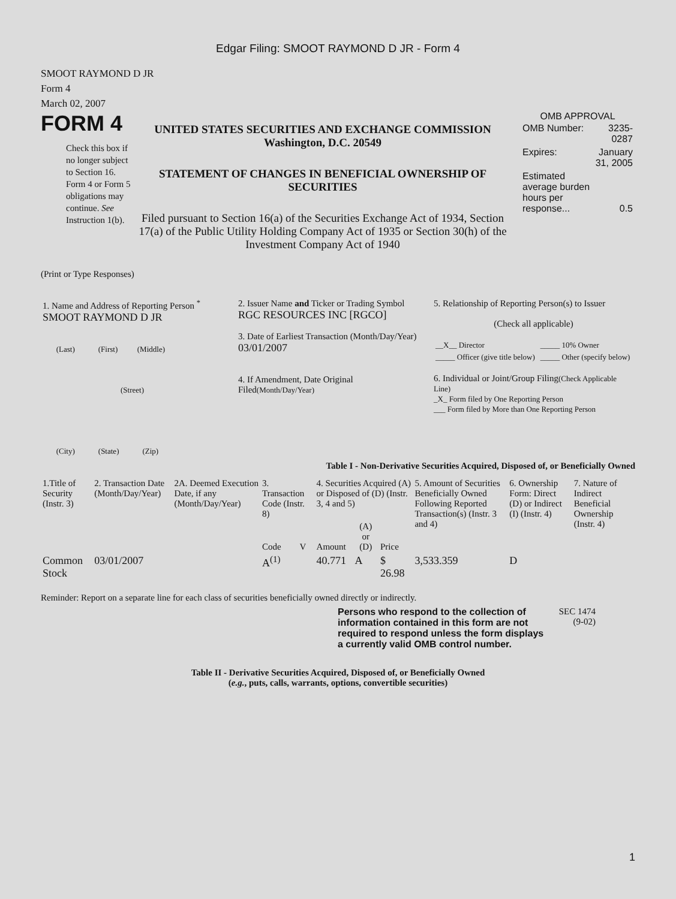Edgar Filing: SMOOT RAYMOND D JR - Form 4
SMOOT RAYMOND D JR
Form 4
March 02, 2007
FORM 4
Check this box if no longer subject to Section 16. Form 4 or Form 5 obligations may continue. See Instruction 1(b).
UNITED STATES SECURITIES AND EXCHANGE COMMISSION
Washington, D.C. 20549
STATEMENT OF CHANGES IN BENEFICIAL OWNERSHIP OF SECURITIES
Filed pursuant to Section 16(a) of the Securities Exchange Act of 1934, Section 17(a) of the Public Utility Holding Company Act of 1935 or Section 30(h) of the Investment Company Act of 1940
OMB APPROVAL
| OMB Number: | 3235-0287 |
| Expires: | January 31, 2005 |
| Estimated average burden hours per response... | 0.5 |
(Print or Type Responses)
| 1. Name and Address of Reporting Person <sup>*</sup> SMOOT RAYMOND D JR (Last) (First) (Middle) (Street) (City) (State) (Zip) | 2. Issuer Name and Ticker or Trading Symbol RGC RESOURCES INC [RGCO] 3. Date of Earliest Transaction (Month/Day/Year) 03/01/2007 4. If Amendment, Date Original Filed (Month/Day/Year) | 5. Relationship of Reporting Person(s) to Issuer (Check all applicable) / __X__ Director / _____ 10% Owner / / _____ Officer (give title below) / _____ Other (specify below) / 6. Individual or Joint/Group Filing (Check Applicable Line) _X_ Form filed by One Reporting Person ___ Form filed by More than One Reporting Person |
Table I - Non-Derivative Securities Acquired, Disposed of, or Beneficially Owned
| 1.Title of Security (Instr. 3) | 2. Transaction Date (Month/Day/Year) | 2A. Deemed Execution Date, if any (Month/Day/Year) | 3. Transaction Code (Instr. 8) | | 4. Securities Acquired (A) or Disposed of (D) (Instr. 3, 4 and 5) | | | 5. Amount of Securities Beneficially Owned Following Reported Transaction(s) (Instr. 3 and 4) | 6. Ownership Form: Direct (D) or Indirect (I) (Instr. 4) | 7. Nature of Indirect Beneficial Ownership (Instr. 4) |
| --- | --- | --- | --- | --- | --- | --- | --- | --- | --- | --- |
| | | | Code | V | Amount | (A) or (D) | Price | | | |
| Common Stock | 03/01/2007 | | A<sup>(1)</sup> | | 40.771 | A | $ 26.98 | 3,533.359 | D | |
Reminder: Report on a separate line for each class of securities beneficially owned directly or indirectly.
Persons who respond to the collection of information contained in this form are not required to respond unless the form displays a currently valid OMB control number.
SEC 1474 (9-02)
Table II - Derivative Securities Acquired, Disposed of, or Beneficially Owned
(e.g., puts, calls, warrants, options, convertible securities)
1